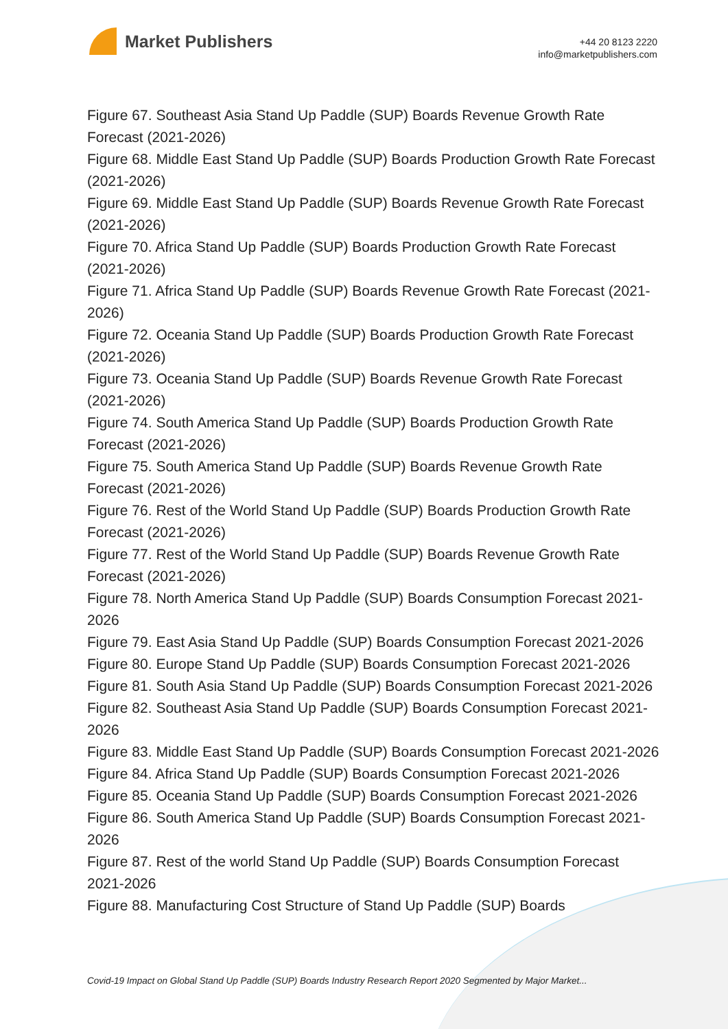Market Publishers
+44 20 8123 2220
info@marketpublishers.com
Figure 67. Southeast Asia Stand Up Paddle (SUP) Boards Revenue Growth Rate Forecast (2021-2026)
Figure 68. Middle East Stand Up Paddle (SUP) Boards Production Growth Rate Forecast (2021-2026)
Figure 69. Middle East Stand Up Paddle (SUP) Boards Revenue Growth Rate Forecast (2021-2026)
Figure 70. Africa Stand Up Paddle (SUP) Boards Production Growth Rate Forecast (2021-2026)
Figure 71. Africa Stand Up Paddle (SUP) Boards Revenue Growth Rate Forecast (2021-2026)
Figure 72. Oceania Stand Up Paddle (SUP) Boards Production Growth Rate Forecast (2021-2026)
Figure 73. Oceania Stand Up Paddle (SUP) Boards Revenue Growth Rate Forecast (2021-2026)
Figure 74. South America Stand Up Paddle (SUP) Boards Production Growth Rate Forecast (2021-2026)
Figure 75. South America Stand Up Paddle (SUP) Boards Revenue Growth Rate Forecast (2021-2026)
Figure 76. Rest of the World Stand Up Paddle (SUP) Boards Production Growth Rate Forecast (2021-2026)
Figure 77. Rest of the World Stand Up Paddle (SUP) Boards Revenue Growth Rate Forecast (2021-2026)
Figure 78. North America Stand Up Paddle (SUP) Boards Consumption Forecast 2021-2026
Figure 79. East Asia Stand Up Paddle (SUP) Boards Consumption Forecast 2021-2026
Figure 80. Europe Stand Up Paddle (SUP) Boards Consumption Forecast 2021-2026
Figure 81. South Asia Stand Up Paddle (SUP) Boards Consumption Forecast 2021-2026
Figure 82. Southeast Asia Stand Up Paddle (SUP) Boards Consumption Forecast 2021-2026
Figure 83. Middle East Stand Up Paddle (SUP) Boards Consumption Forecast 2021-2026
Figure 84. Africa Stand Up Paddle (SUP) Boards Consumption Forecast 2021-2026
Figure 85. Oceania Stand Up Paddle (SUP) Boards Consumption Forecast 2021-2026
Figure 86. South America Stand Up Paddle (SUP) Boards Consumption Forecast 2021-2026
Figure 87. Rest of the world Stand Up Paddle (SUP) Boards Consumption Forecast 2021-2026
Figure 88. Manufacturing Cost Structure of Stand Up Paddle (SUP) Boards
Covid-19 Impact on Global Stand Up Paddle (SUP) Boards Industry Research Report 2020 Segmented by Major Market...